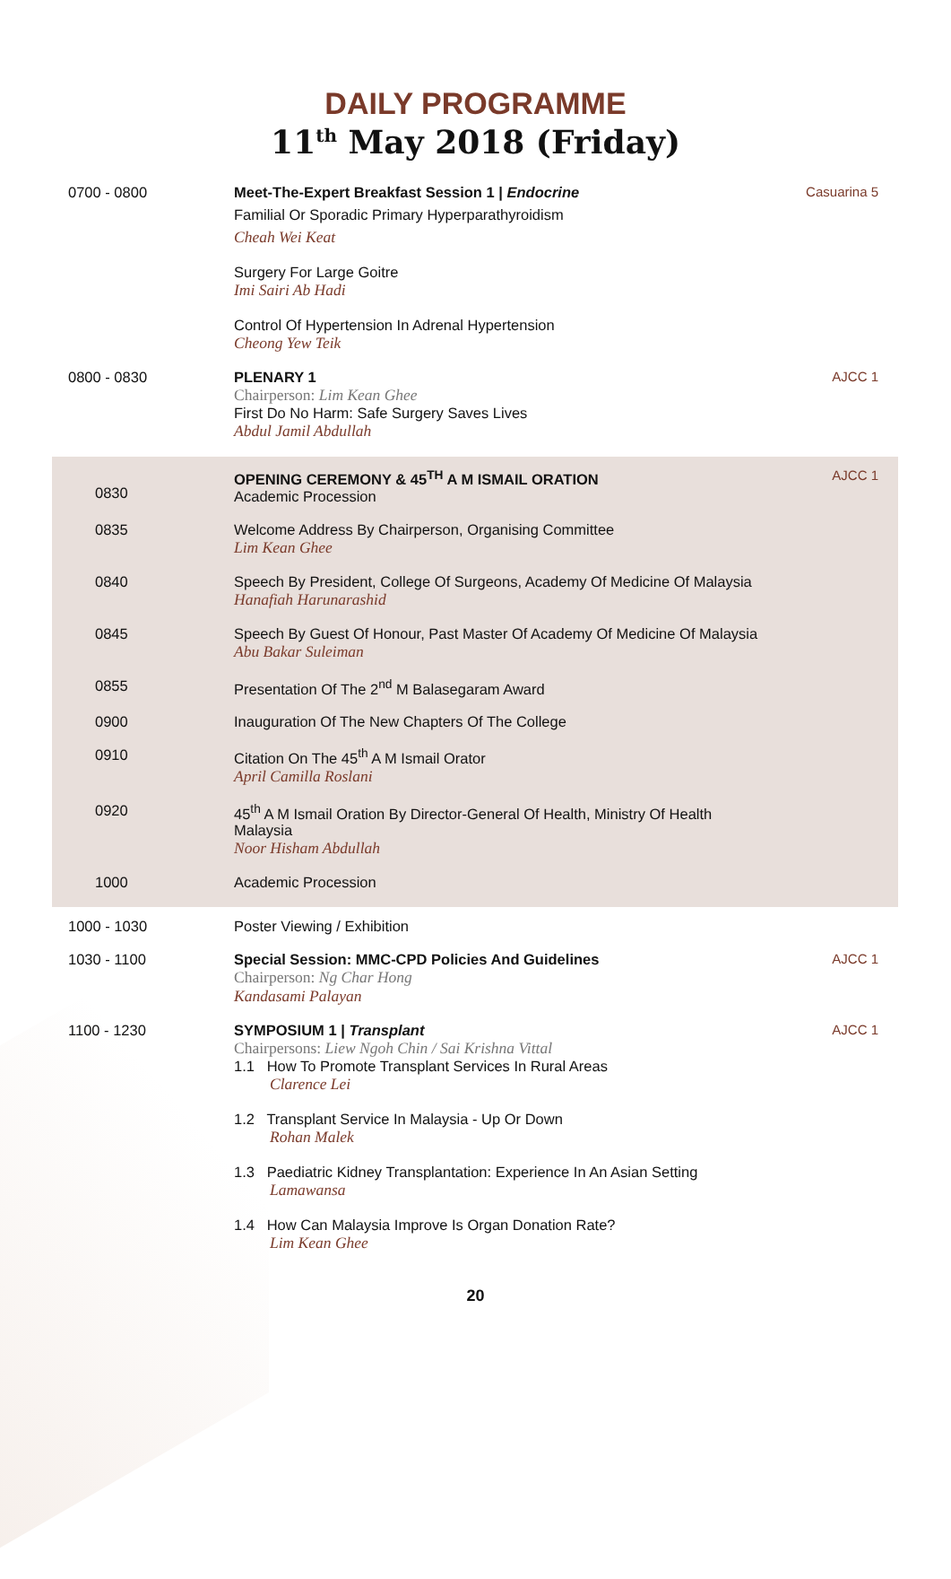DAILY PROGRAMME
11<sup>th</sup> May 2018 (Friday)
| 0700 - 0800 | Meet-The-Expert Breakfast Session 1 / Endocrine Familial Or Sporadic Primary Hyperparathyroidism Cheah Wei Keat Surgery For Large Goitre Imi Sairi Ab Hadi Control Of Hypertension In Adrenal Hypertension Cheong Yew Teik | Casuarina 5 |
| 0800 - 0830 | PLENARY 1 Chairperson: Lim Kean Ghee First Do No Harm: Safe Surgery Saves Lives Abdul Jamil Abdullah | AJCC 1 |
| 0830 | OPENING CEREMONY & 45<sup>TH</sup> A M ISMAIL ORATION Academic Procession | AJCC 1 |
| 0835 | Welcome Address By Chairperson, Organising Committee Lim Kean Ghee | |
| 0840 | Speech By President, College Of Surgeons, Academy Of Medicine Of Malaysia Hanafiah Harunarashid | |
| 0845 | Speech By Guest Of Honour, Past Master Of Academy Of Medicine Of Malaysia Abu Bakar Suleiman | |
| 0855 | Presentation Of The 2<sup>nd</sup> M Balasegaram Award | |
| 0900 | Inauguration Of The New Chapters Of The College | |
| 0910 | Citation On The 45<sup>th</sup> A M Ismail Orator April Camilla Roslani | |
| 0920 | 45<sup>th</sup> A M Ismail Oration By Director-General Of Health, Ministry Of Health Malaysia Noor Hisham Abdullah | |
| 1000 | Academic Procession | |
| 1000 - 1030 | Poster Viewing / Exhibition | |
| 1030 - 1100 | Special Session: MMC-CPD Policies And Guidelines Chairperson: Ng Char Hong Kandasami Palayan | AJCC 1 |
| 1100 - 1230 | SYMPOSIUM 1 / Transplant Chairpersons: Liew Ngoh Chin / Sai Krishna Vittal 1.1 How To Promote Transplant Services In Rural Areas Clarence Lei 1.2 Transplant Service In Malaysia - Up Or Down Rohan Malek 1.3 Paediatric Kidney Transplantation: Experience In An Asian Setting Lamawansa 1.4 How Can Malaysia Improve Is Organ Donation Rate? Lim Kean Ghee | AJCC 1 |
20